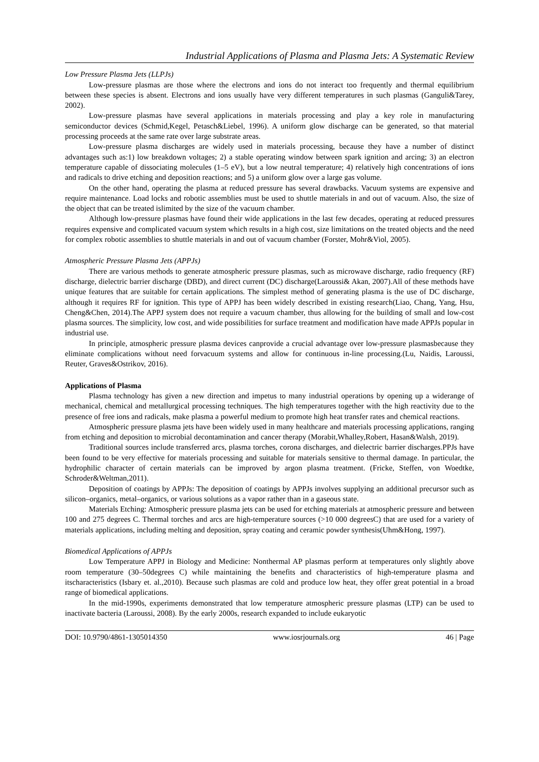Industrial Applications of Plasma and Plasma Jets: A Systematic Review
Low Pressure Plasma Jets (LLPJs)
Low-pressure plasmas are those where the electrons and ions do not interact too frequently and thermal equilibrium between these species is absent. Electrons and ions usually have very different temperatures in such plasmas (Ganguli&Tarey, 2002).
Low-pressure plasmas have several applications in materials processing and play a key role in manufacturing semiconductor devices (Schmid,Kegel, Petasch&Liebel, 1996). A uniform glow discharge can be generated, so that material processing proceeds at the same rate over large substrate areas.
Low-pressure plasma discharges are widely used in materials processing, because they have a number of distinct advantages such as:1) low breakdown voltages; 2) a stable operating window between spark ignition and arcing; 3) an electron temperature capable of dissociating molecules (1–5 eV), but a low neutral temperature; 4) relatively high concentrations of ions and radicals to drive etching and deposition reactions; and 5) a uniform glow over a large gas volume.
On the other hand, operating the plasma at reduced pressure has several drawbacks. Vacuum systems are expensive and require maintenance. Load locks and robotic assemblies must be used to shuttle materials in and out of vacuum. Also, the size of the object that can be treated islimited by the size of the vacuum chamber.
Although low-pressure plasmas have found their wide applications in the last few decades, operating at reduced pressures requires expensive and complicated vacuum system which results in a high cost, size limitations on the treated objects and the need for complex robotic assemblies to shuttle materials in and out of vacuum chamber (Forster, Mohr&Viol, 2005).
Atmospheric Pressure Plasma Jets (APPJs)
There are various methods to generate atmospheric pressure plasmas, such as microwave discharge, radio frequency (RF) discharge, dielectric barrier discharge (DBD), and direct current (DC) discharge(Laroussi& Akan, 2007).All of these methods have unique features that are suitable for certain applications. The simplest method of generating plasma is the use of DC discharge, although it requires RF for ignition. This type of APPJ has been widely described in existing research(Liao, Chang, Yang, Hsu, Cheng&Chen, 2014).The APPJ system does not require a vacuum chamber, thus allowing for the building of small and low-cost plasma sources. The simplicity, low cost, and wide possibilities for surface treatment and modification have made APPJs popular in industrial use.
In principle, atmospheric pressure plasma devices canprovide a crucial advantage over low-pressure plasmasbecause they eliminate complications without need forvacuum systems and allow for continuous in-line processing.(Lu, Naidis, Laroussi, Reuter, Graves&Ostrikov, 2016).
Applications of Plasma
Plasma technology has given a new direction and impetus to many industrial operations by opening up a widerange of mechanical, chemical and metallurgical processing techniques. The high temperatures together with the high reactivity due to the presence of free ions and radicals, make plasma a powerful medium to promote high heat transfer rates and chemical reactions.
Atmospheric pressure plasma jets have been widely used in many healthcare and materials processing applications, ranging from etching and deposition to microbial decontamination and cancer therapy (Morabit,Whalley,Robert, Hasan&Walsh, 2019).
Traditional sources include transferred arcs, plasma torches, corona discharges, and dielectric barrier discharges.PPJs have been found to be very effective for materials processing and suitable for materials sensitive to thermal damage. In particular, the hydrophilic character of certain materials can be improved by argon plasma treatment. (Fricke, Steffen, von Woedtke, Schroder&Weltman,2011).
Deposition of coatings by APPJs: The deposition of coatings by APPJs involves supplying an additional precursor such as silicon–organics, metal–organics, or various solutions as a vapor rather than in a gaseous state.
Materials Etching: Atmospheric pressure plasma jets can be used for etching materials at atmospheric pressure and between 100 and 275 degrees C. Thermal torches and arcs are high-temperature sources (>10 000 degreesC) that are used for a variety of materials applications, including melting and deposition, spray coating and ceramic powder synthesis(Uhm&Hong, 1997).
Biomedical Applications of APPJs
Low Temperature APPJ in Biology and Medicine: Nonthermal AP plasmas perform at temperatures only slightly above room temperature (30–50degrees C) while maintaining the benefits and characteristics of high-temperature plasma and itscharacteristics (Isbary et. al.,2010). Because such plasmas are cold and produce low heat, they offer great potential in a broad range of biomedical applications.
In the mid-1990s, experiments demonstrated that low temperature atmospheric pressure plasmas (LTP) can be used to inactivate bacteria (Laroussi, 2008). By the early 2000s, research expanded to include eukaryotic
DOI: 10.9790/4861-1305014350 www.iosrjournals.org 46 | Page